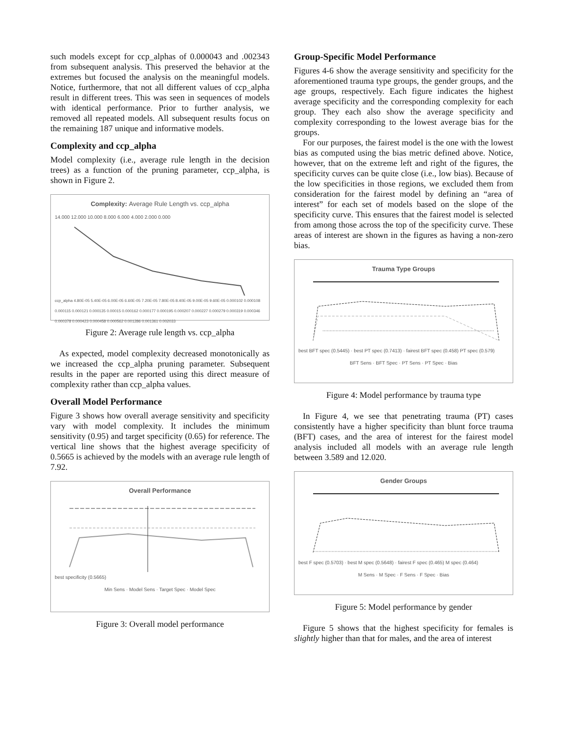such models except for ccp_alphas of 0.000043 and .002343 from subsequent analysis. This preserved the behavior at the extremes but focused the analysis on the meaningful models. Notice, furthermore, that not all different values of ccp_alpha result in different trees. This was seen in sequences of models with identical performance. Prior to further analysis, we removed all repeated models. All subsequent results focus on the remaining 187 unique and informative models.
Complexity and ccp_alpha
Model complexity (i.e., average rule length in the decision trees) as a function of the pruning parameter, ccp_alpha, is shown in Figure 2.
Complexity: Average Rule Length vs. ccp_alpha
14.000 12.000 10.000 8.000 6.000 4.000 2.000 0.000
ccp_alpha 4.80E-05 5.40E-05 6.00E-05 6.60E-05 7.20E-05 7.80E-05 8.40E-05 9.00E-05 9.60E-05 0.000102 0.000108 0.000115 0.000121 0.000135 0.00015 0.000162 0.000177 0.000195 0.000207 0.000227 0.000279 0.000319 0.000346 0.000378 0.000423 0.000458 0.000562 0.001286 0.001361 0.002033
Figure 2: Average rule length vs. ccp_alpha
As expected, model complexity decreased monotonically as we increased the ccp_alpha pruning parameter. Subsequent results in the paper are reported using this direct measure of complexity rather than ccp_alpha values.
Overall Model Performance
Figure 3 shows how overall average sensitivity and specificity vary with model complexity. It includes the minimum sensitivity (0.95) and target specificity (0.65) for reference. The vertical line shows that the highest average specificity of 0.5665 is achieved by the models with an average rule length of 7.92.
Overall Performance
best specificity (0.5665)
Min Sens · Model Sens · Target Spec · Model Spec
Figure 3: Overall model performance
Group-Specific Model Performance
Figures 4-6 show the average sensitivity and specificity for the aforementioned trauma type groups, the gender groups, and the age groups, respectively. Each figure indicates the highest average specificity and the corresponding complexity for each group. They each also show the average specificity and complexity corresponding to the lowest average bias for the groups.
For our purposes, the fairest model is the one with the lowest bias as computed using the bias metric defined above. Notice, however, that on the extreme left and right of the figures, the specificity curves can be quite close (i.e., low bias). Because of the low specificities in those regions, we excluded them from consideration for the fairest model by defining an “area of interest” for each set of models based on the slope of the specificity curve. This ensures that the fairest model is selected from among those across the top of the specificity curve. These areas of interest are shown in the figures as having a non-zero bias.
Trauma Type Groups
best BFT spec (0.5445) · best PT spec (0.7413) · fairest BFT spec (0.458) PT spec (0.579)
BFT Sens · BFT Spec · PT Sens · PT Spec · Bias
Figure 4: Model performance by trauma type
In Figure 4, we see that penetrating trauma (PT) cases consistently have a higher specificity than blunt force trauma (BFT) cases, and the area of interest for the fairest model analysis included all models with an average rule length between 3.589 and 12.020.
Gender Groups
best F spec (0.5703) · best M spec (0.5648) · fairest F spec (0.465) M spec (0.464)
M Sens · M Spec · F Sens · F Spec · Bias
Figure 5: Model performance by gender
Figure 5 shows that the highest specificity for females is slightly higher than that for males, and the area of interest